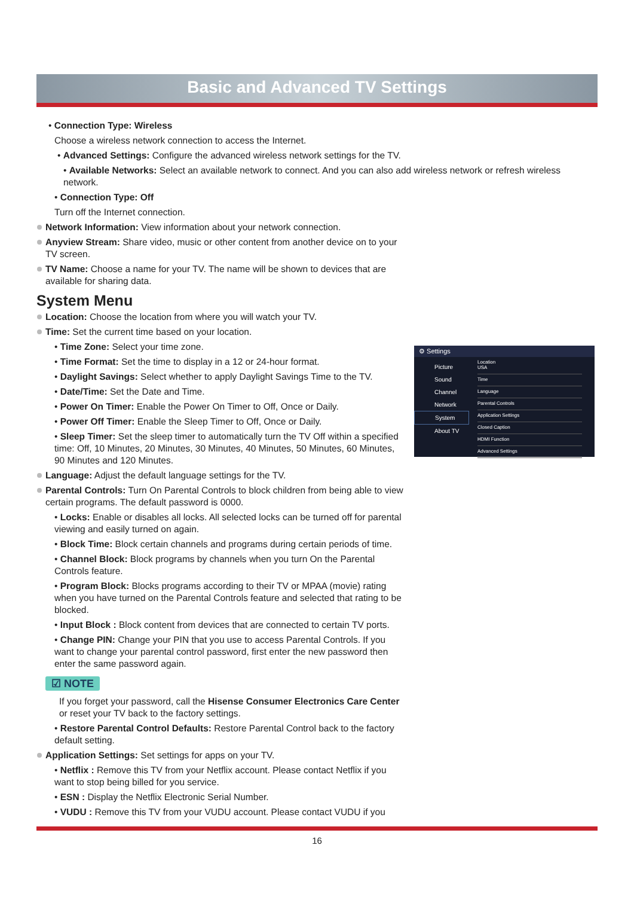Basic and Advanced TV Settings
• Connection Type: Wireless
Choose a wireless network connection to access the Internet.
• Advanced Settings: Configure the advanced wireless network settings for the TV.
• Available Networks: Select an available network to connect. And you can also add wireless network or refresh wireless network.
• Connection Type: Off
Turn off the Internet connection.
Network Information: View information about your network connection.
Anyview Stream: Share video, music or other content from another device on to your TV screen.
TV Name: Choose a name for your TV. The name will be shown to devices that are available for sharing data.
System Menu
Location: Choose the location from where you will watch your TV.
Time: Set the current time based on your location.
• Time Zone: Select your time zone.
• Time Format: Set the time to display in a 12 or 24-hour format.
• Daylight Savings: Select whether to apply Daylight Savings Time to the TV.
• Date/Time: Set the Date and Time.
• Power On Timer: Enable the Power On Timer to Off, Once or Daily.
• Power Off Timer: Enable the Sleep Timer to Off, Once or Daily.
• Sleep Timer: Set the sleep timer to automatically turn the TV Off within a specified time: Off, 10 Minutes, 20 Minutes, 30 Minutes, 40 Minutes, 50 Minutes, 60 Minutes, 90 Minutes and 120 Minutes.
Language: Adjust the default language settings for the TV.
Parental Controls: Turn On Parental Controls to block children from being able to view certain programs. The default password is 0000.
• Locks: Enable or disables all locks. All selected locks can be turned off for parental viewing and easily turned on again.
• Block Time: Block certain channels and programs during certain periods of time.
• Channel Block: Block programs by channels when you turn On the Parental Controls feature.
• Program Block: Blocks programs according to their TV or MPAA (movie) rating when you have turned on the Parental Controls feature and selected that rating to be blocked.
• Input Block : Block content from devices that are connected to certain TV ports.
• Change PIN: Change your PIN that you use to access Parental Controls. If you want to change your parental control password, first enter the new password then enter the same password again.
☑ NOTE
If you forget your password, call the Hisense Consumer Electronics Care Center or reset your TV back to the factory settings.
• Restore Parental Control Defaults: Restore Parental Control back to the factory default setting.
Application Settings: Set settings for apps on your TV.
• Netflix : Remove this TV from your Netflix account. Please contact Netflix if you want to stop being billed for you service.
• ESN : Display the Netflix Electronic Serial Number.
• VUDU : Remove this TV from your VUDU account. Please contact VUDU if you
⚙ Settings
Picture
Sound
Channel
Network
System
About TV
Location
USA
Time
Language
Parental Controls
Application Settings
Closed Caption
HDMI Function
Advanced Settings
16